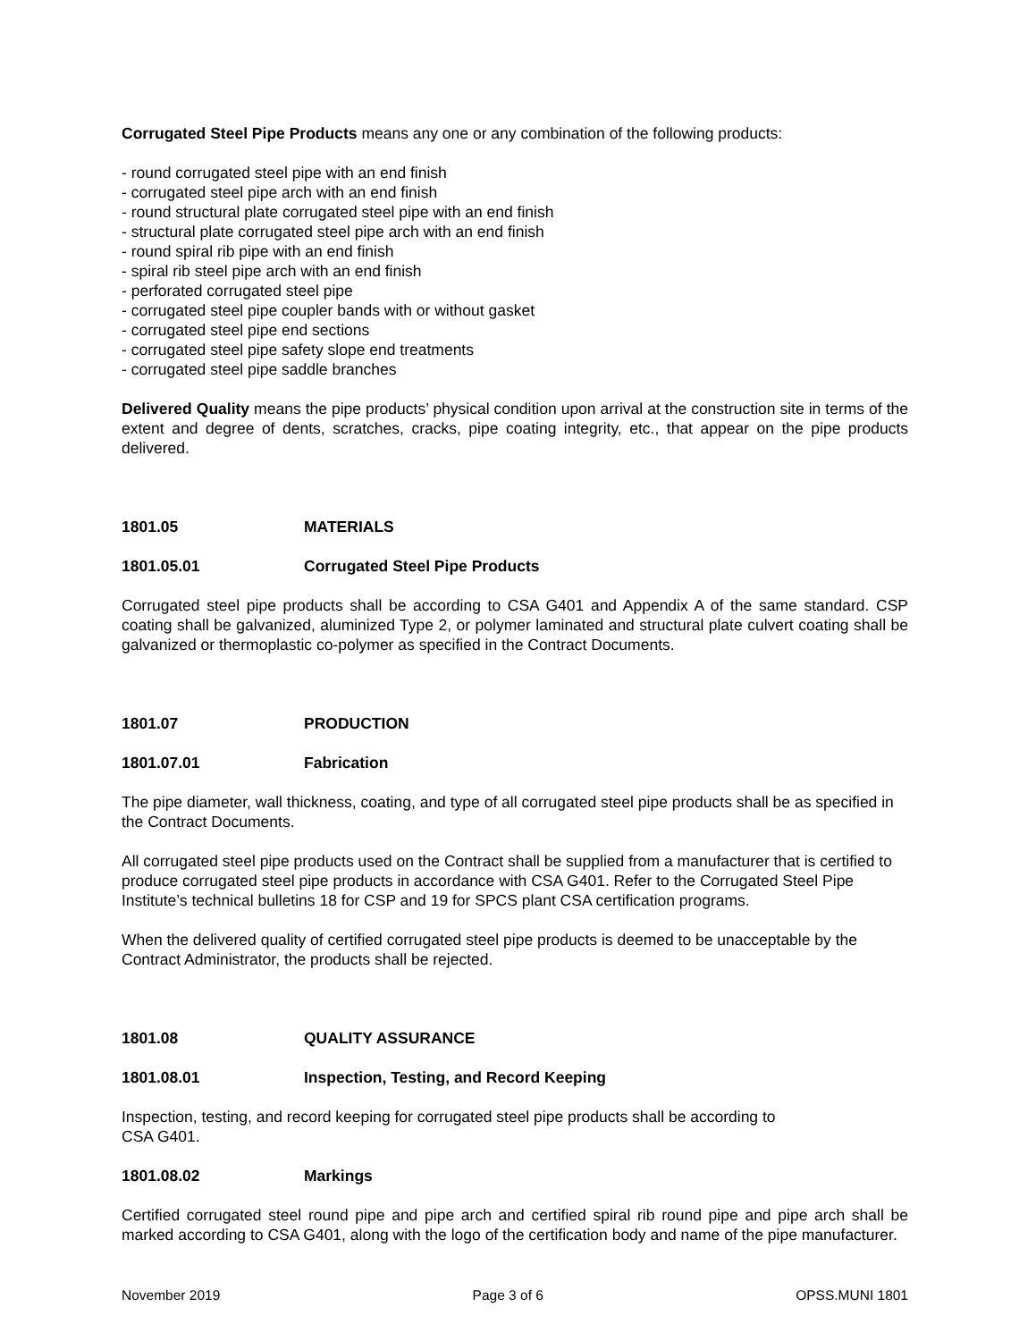Corrugated Steel Pipe Products means any one or any combination of the following products:
- round corrugated steel pipe with an end finish
- corrugated steel pipe arch with an end finish
- round structural plate corrugated steel pipe with an end finish
- structural plate corrugated steel pipe arch with an end finish
- round spiral rib pipe with an end finish
- spiral rib steel pipe arch with an end finish
- perforated corrugated steel pipe
- corrugated steel pipe coupler bands with or without gasket
- corrugated steel pipe end sections
- corrugated steel pipe safety slope end treatments
- corrugated steel pipe saddle branches
Delivered Quality means the pipe products’ physical condition upon arrival at the construction site in terms of the extent and degree of dents, scratches, cracks, pipe coating integrity, etc., that appear on the pipe products delivered.
1801.05 MATERIALS
1801.05.01 Corrugated Steel Pipe Products
Corrugated steel pipe products shall be according to CSA G401 and Appendix A of the same standard. CSP coating shall be galvanized, aluminized Type 2, or polymer laminated and structural plate culvert coating shall be galvanized or thermoplastic co-polymer as specified in the Contract Documents.
1801.07 PRODUCTION
1801.07.01 Fabrication
The pipe diameter, wall thickness, coating, and type of all corrugated steel pipe products shall be as specified in the Contract Documents.
All corrugated steel pipe products used on the Contract shall be supplied from a manufacturer that is certified to produce corrugated steel pipe products in accordance with CSA G401. Refer to the Corrugated Steel Pipe Institute’s technical bulletins 18 for CSP and 19 for SPCS plant CSA certification programs.
When the delivered quality of certified corrugated steel pipe products is deemed to be unacceptable by the Contract Administrator, the products shall be rejected.
1801.08 QUALITY ASSURANCE
1801.08.01 Inspection, Testing, and Record Keeping
Inspection, testing, and record keeping for corrugated steel pipe products shall be according to
CSA G401.
1801.08.02 Markings
Certified corrugated steel round pipe and pipe arch and certified spiral rib round pipe and pipe arch shall be marked according to CSA G401, along with the logo of the certification body and name of the pipe manufacturer.
November 2019 Page 3 of 6 OPSS.MUNI 1801